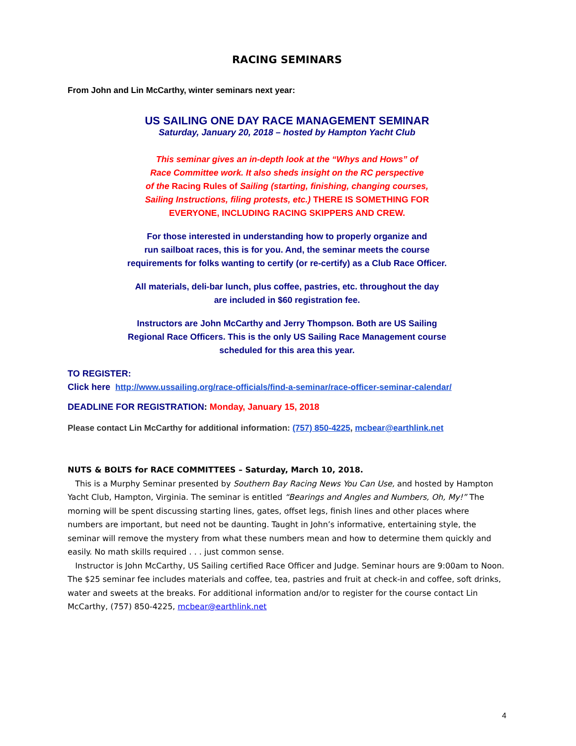RACING SEMINARS
From John and Lin McCarthy, winter seminars next year:
US SAILING ONE DAY RACE MANAGEMENT SEMINAR
Saturday, January 20, 2018 – hosted by Hampton Yacht Club
This seminar gives an in-depth look at the “Whys and Hows” of
Race Committee work. It also sheds insight on the RC perspective
of the Racing Rules of Sailing (starting, finishing, changing courses,
Sailing Instructions, filing protests, etc.) THERE IS SOMETHING FOR
EVERYONE, INCLUDING RACING SKIPPERS AND CREW.
For those interested in understanding how to properly organize and
run sailboat races, this is for you. And, the seminar meets the course
requirements for folks wanting to certify (or re-certify) as a Club Race Officer.
All materials, deli-bar lunch, plus coffee, pastries, etc. throughout the day
are included in $60 registration fee.
Instructors are John McCarthy and Jerry Thompson. Both are US Sailing
Regional Race Officers. This is the only US Sailing Race Management course
scheduled for this area this year.
TO REGISTER:
Click here http://www.ussailing.org/race-officials/find-a-seminar/race-officer-seminar-calendar/
DEADLINE FOR REGISTRATION: Monday, January 15, 2018
Please contact Lin McCarthy for additional information: (757) 850-4225, mcbear@earthlink.net
NUTS & BOLTS for RACE COMMITTEES – Saturday, March 10, 2018.
This is a Murphy Seminar presented by Southern Bay Racing News You Can Use, and hosted by Hampton Yacht Club, Hampton, Virginia. The seminar is entitled “Bearings and Angles and Numbers, Oh, My!” The morning will be spent discussing starting lines, gates, offset legs, finish lines and other places where numbers are important, but need not be daunting. Taught in John’s informative, entertaining style, the seminar will remove the mystery from what these numbers mean and how to determine them quickly and easily. No math skills required . . . just common sense.
Instructor is John McCarthy, US Sailing certified Race Officer and Judge. Seminar hours are 9:00am to Noon. The $25 seminar fee includes materials and coffee, tea, pastries and fruit at check-in and coffee, soft drinks, water and sweets at the breaks. For additional information and/or to register for the course contact Lin McCarthy, (757) 850-4225, mcbear@earthlink.net
4